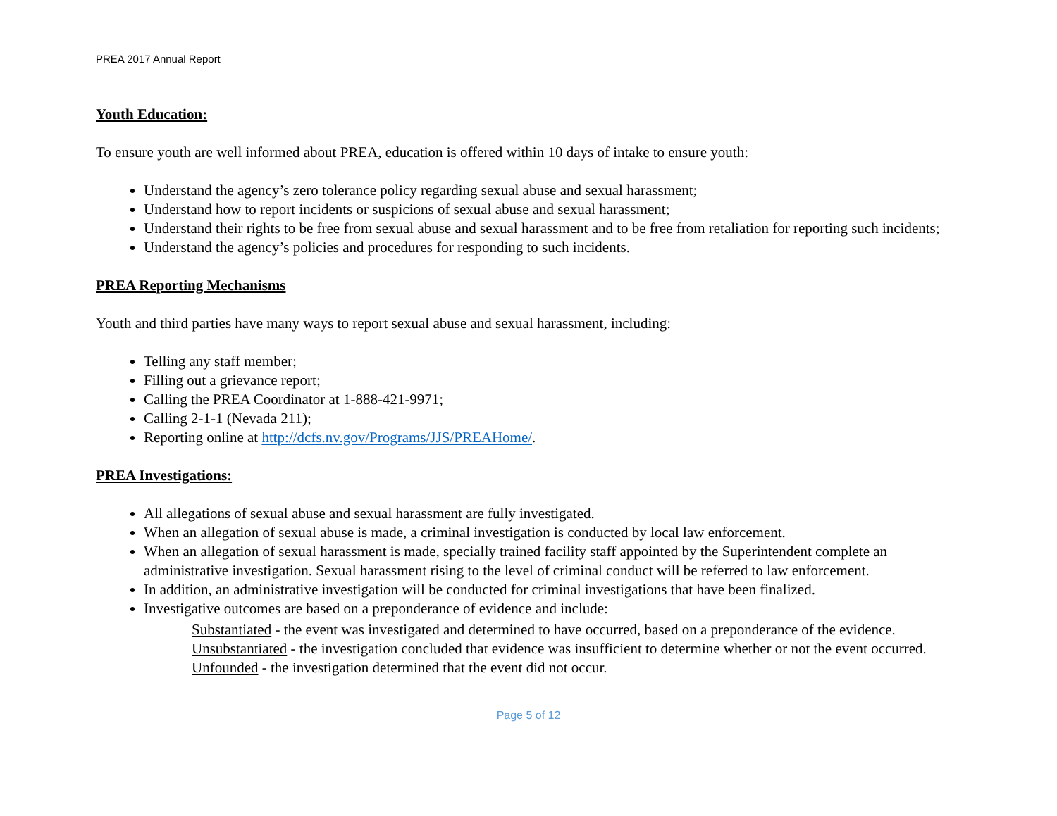PREA 2017 Annual Report
Youth Education:
To ensure youth are well informed about PREA, education is offered within 10 days of intake to ensure youth:
Understand the agency’s zero tolerance policy regarding sexual abuse and sexual harassment;
Understand how to report incidents or suspicions of sexual abuse and sexual harassment;
Understand their rights to be free from sexual abuse and sexual harassment and to be free from retaliation for reporting such incidents;
Understand the agency’s policies and procedures for responding to such incidents.
PREA Reporting Mechanisms
Youth and third parties have many ways to report sexual abuse and sexual harassment, including:
Telling any staff member;
Filling out a grievance report;
Calling the PREA Coordinator at 1-888-421-9971;
Calling 2-1-1 (Nevada 211);
Reporting online at http://dcfs.nv.gov/Programs/JJS/PREAHome/.
PREA Investigations:
All allegations of sexual abuse and sexual harassment are fully investigated.
When an allegation of sexual abuse is made, a criminal investigation is conducted by local law enforcement.
When an allegation of sexual harassment is made, specially trained facility staff appointed by the Superintendent complete an administrative investigation. Sexual harassment rising to the level of criminal conduct will be referred to law enforcement.
In addition, an administrative investigation will be conducted for criminal investigations that have been finalized.
Investigative outcomes are based on a preponderance of evidence and include:
Substantiated - the event was investigated and determined to have occurred, based on a preponderance of the evidence.
Unsubstantiated - the investigation concluded that evidence was insufficient to determine whether or not the event occurred.
Unfounded - the investigation determined that the event did not occur.
Page 5 of 12